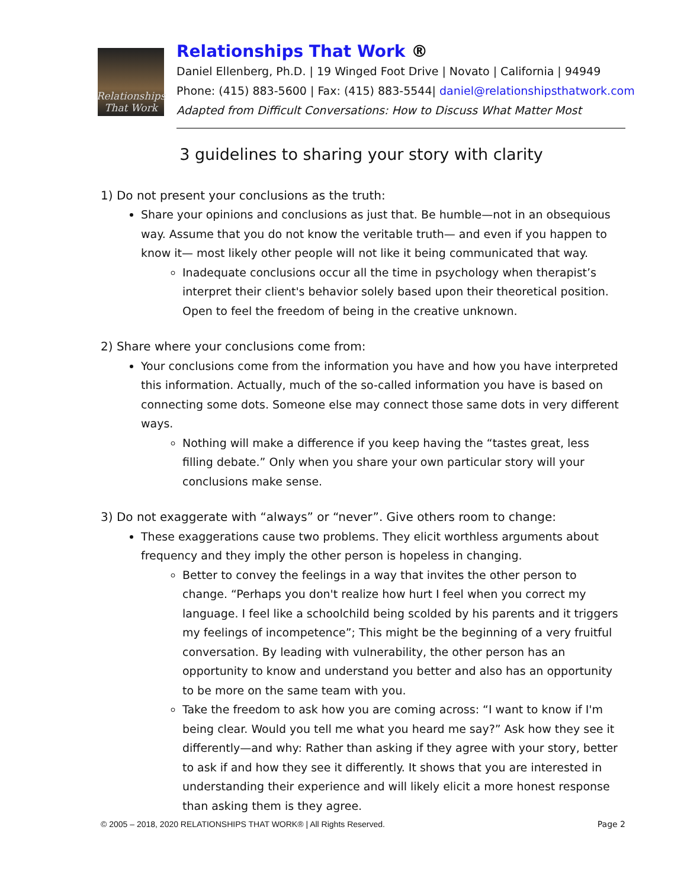Relationships
That Work
Relationships That Work ®
Daniel Ellenberg, Ph.D. | 19 Winged Foot Drive | Novato | California | 94949
Phone: (415) 883-5600 | Fax: (415) 883-5544| daniel@relationshipsthatwork.com
Adapted from Difficult Conversations: How to Discuss What Matter Most
3 guidelines to sharing your story with clarity
1) Do not present your conclusions as the truth:
Share your opinions and conclusions as just that. Be humble—not in an obsequious way. Assume that you do not know the veritable truth— and even if you happen to know it— most likely other people will not like it being communicated that way.
Inadequate conclusions occur all the time in psychology when therapist’s interpret their client's behavior solely based upon their theoretical position. Open to feel the freedom of being in the creative unknown.
2) Share where your conclusions come from:
Your conclusions come from the information you have and how you have interpreted this information. Actually, much of the so-called information you have is based on connecting some dots. Someone else may connect those same dots in very different ways.
Nothing will make a difference if you keep having the “tastes great, less filling debate.” Only when you share your own particular story will your conclusions make sense.
3) Do not exaggerate with “always” or “never”. Give others room to change:
These exaggerations cause two problems. They elicit worthless arguments about frequency and they imply the other person is hopeless in changing.
Better to convey the feelings in a way that invites the other person to change. “Perhaps you don't realize how hurt I feel when you correct my language. I feel like a schoolchild being scolded by his parents and it triggers my feelings of incompetence”; This might be the beginning of a very fruitful conversation. By leading with vulnerability, the other person has an opportunity to know and understand you better and also has an opportunity to be more on the same team with you.
Take the freedom to ask how you are coming across: “I want to know if I'm being clear. Would you tell me what you heard me say?” Ask how they see it differently—and why: Rather than asking if they agree with your story, better to ask if and how they see it differently. It shows that you are interested in understanding their experience and will likely elicit a more honest response than asking them is they agree.
© 2005 – 2018, 2020 RELATIONSHIPS THAT WORK® | All Rights Reserved. Page 2